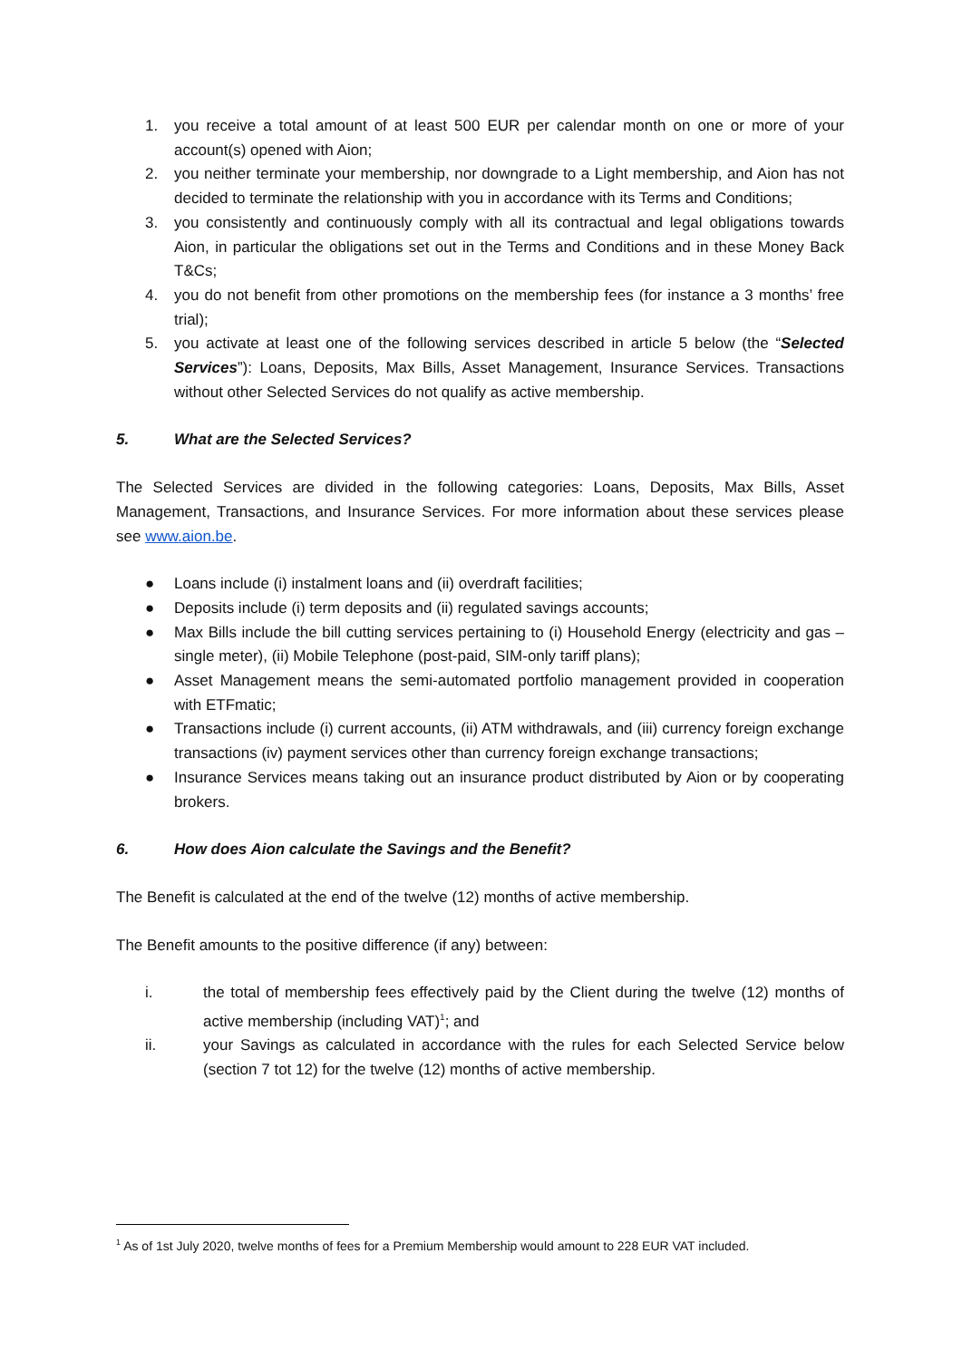1. you receive a total amount of at least 500 EUR per calendar month on one or more of your account(s) opened with Aion;
2. you neither terminate your membership, nor downgrade to a Light membership, and Aion has not decided to terminate the relationship with you in accordance with its Terms and Conditions;
3. you consistently and continuously comply with all its contractual and legal obligations towards Aion, in particular the obligations set out in the Terms and Conditions and in these Money Back T&Cs;
4. you do not benefit from other promotions on the membership fees (for instance a 3 months’ free trial);
5. you activate at least one of the following services described in article 5 below (the “Selected Services”): Loans, Deposits, Max Bills, Asset Management, Insurance Services. Transactions without other Selected Services do not qualify as active membership.
5. What are the Selected Services?
The Selected Services are divided in the following categories: Loans, Deposits, Max Bills, Asset Management, Transactions, and Insurance Services. For more information about these services please see www.aion.be.
● Loans include (i) instalment loans and (ii) overdraft facilities;
● Deposits include (i) term deposits and (ii) regulated savings accounts;
● Max Bills include the bill cutting services pertaining to (i) Household Energy (electricity and gas – single meter), (ii) Mobile Telephone (post-paid, SIM-only tariff plans);
● Asset Management means the semi-automated portfolio management provided in cooperation with ETFmatic;
● Transactions include (i) current accounts, (ii) ATM withdrawals, and (iii) currency foreign exchange transactions (iv) payment services other than currency foreign exchange transactions;
● Insurance Services means taking out an insurance product distributed by Aion or by cooperating brokers.
6. How does Aion calculate the Savings and the Benefit?
The Benefit is calculated at the end of the twelve (12) months of active membership.
The Benefit amounts to the positive difference (if any) between:
i. the total of membership fees effectively paid by the Client during the twelve (12) months of active membership (including VAT)<sup>1</sup>; and
ii. your Savings as calculated in accordance with the rules for each Selected Service below (section 7 tot 12) for the twelve (12) months of active membership.
<sup>1</sup> As of 1st July 2020, twelve months of fees for a Premium Membership would amount to 228 EUR VAT included.